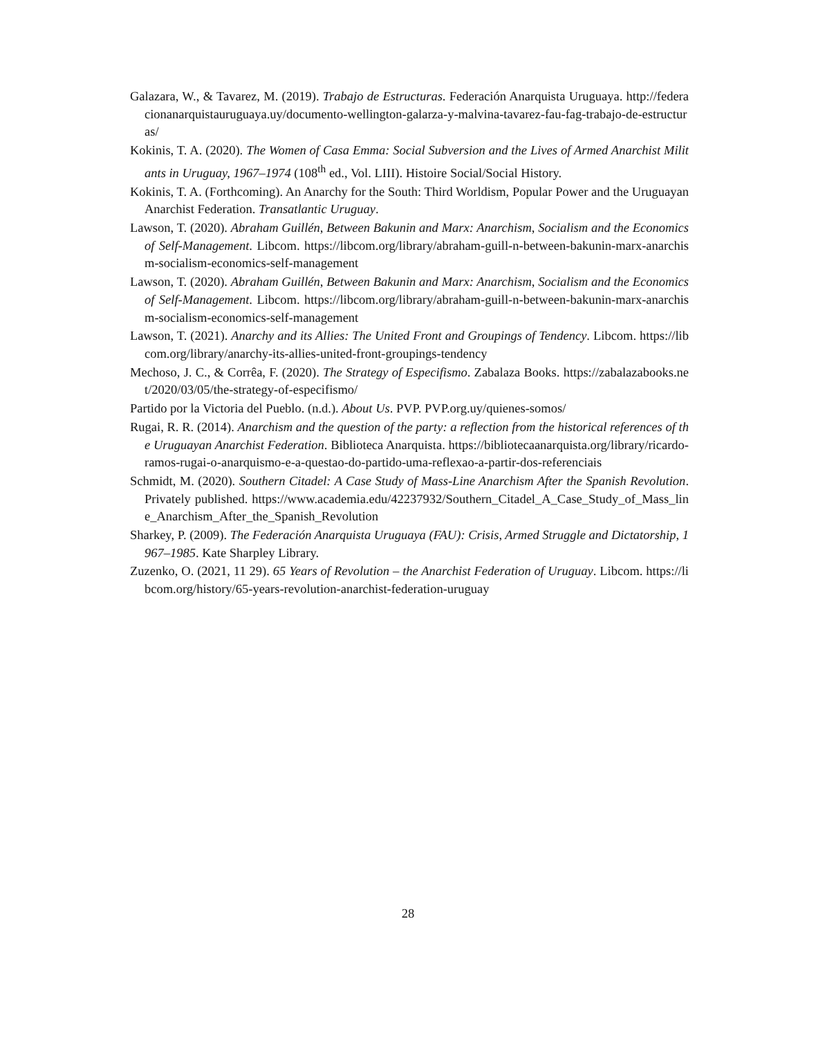Galazara, W., & Tavarez, M. (2019). Trabajo de Estructuras. Federación Anarquista Uruguaya. http://federacionanarquistauruguaya.uy/documento-wellington-galarza-y-malvina-tavarez-fau-fag-trabajo-de-estructuras/
Kokinis, T. A. (2020). The Women of Casa Emma: Social Subversion and the Lives of Armed Anarchist Militants in Uruguay, 1967–1974 (108<sup>th</sup> ed., Vol. LIII). Histoire Social/Social History.
Kokinis, T. A. (Forthcoming). An Anarchy for the South: Third Worldism, Popular Power and the Uruguayan Anarchist Federation. Transatlantic Uruguay.
Lawson, T. (2020). Abraham Guillén, Between Bakunin and Marx: Anarchism, Socialism and the Economics of Self-Management. Libcom. https://libcom.org/library/abraham-guill-n-between-bakunin-marx-anarchism-socialism-economics-self-management
Lawson, T. (2020). Abraham Guillén, Between Bakunin and Marx: Anarchism, Socialism and the Economics of Self-Management. Libcom. https://libcom.org/library/abraham-guill-n-between-bakunin-marx-anarchism-socialism-economics-self-management
Lawson, T. (2021). Anarchy and its Allies: The United Front and Groupings of Tendency. Libcom. https://libcom.org/library/anarchy-its-allies-united-front-groupings-tendency
Mechoso, J. C., & Corrêa, F. (2020). The Strategy of Especifismo. Zabalaza Books. https://zabalazabooks.net/2020/03/05/the-strategy-of-especifismo/
Partido por la Victoria del Pueblo. (n.d.). About Us. PVP. PVP.org.uy/quienes-somos/
Rugai, R. R. (2014). Anarchism and the question of the party: a reflection from the historical references of the Uruguayan Anarchist Federation. Biblioteca Anarquista. https://bibliotecaanarquista.org/library/ricardo-ramos-rugai-o-anarquismo-e-a-questao-do-partido-uma-reflexao-a-partir-dos-referenciais
Schmidt, M. (2020). Southern Citadel: A Case Study of Mass-Line Anarchism After the Spanish Revolution. Privately published. https://www.academia.edu/42237932/Southern_Citadel_A_Case_Study_of_Mass_line_Anarchism_After_the_Spanish_Revolution
Sharkey, P. (2009). The Federación Anarquista Uruguaya (FAU): Crisis, Armed Struggle and Dictatorship, 1967–1985. Kate Sharpley Library.
Zuzenko, O. (2021, 11 29). 65 Years of Revolution – the Anarchist Federation of Uruguay. Libcom. https://libcom.org/history/65-years-revolution-anarchist-federation-uruguay
28